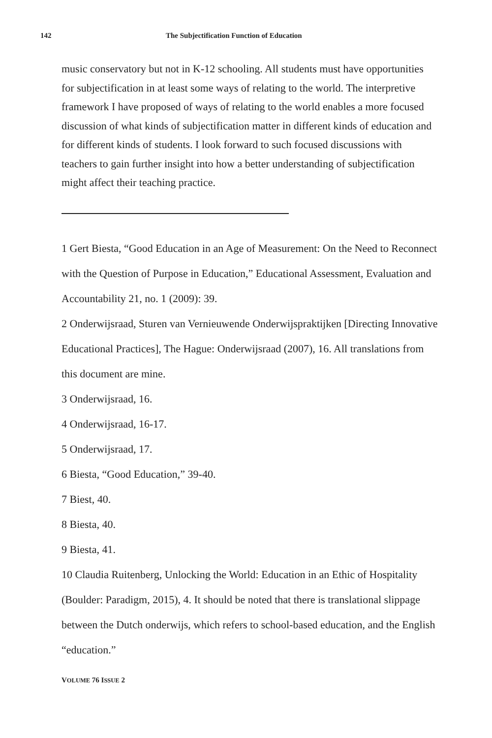142 The Subjectification Function of Education
music conservatory but not in K-12 schooling. All students must have opportunities for subjectification in at least some ways of relating to the world. The interpretive framework I have proposed of ways of relating to the world enables a more focused discussion of what kinds of subjectification matter in different kinds of education and for different kinds of students. I look forward to such focused discussions with teachers to gain further insight into how a better understanding of subjectification might affect their teaching practice.
1 Gert Biesta, “Good Education in an Age of Measurement: On the Need to Reconnect with the Question of Purpose in Education,” Educational Assessment, Evaluation and Accountability 21, no. 1 (2009): 39.
2 Onderwijsraad, Sturen van Vernieuwende Onderwijspraktijken [Directing Innovative Educational Practices], The Hague: Onderwijsraad (2007), 16. All translations from this document are mine.
3 Onderwijsraad, 16.
4 Onderwijsraad, 16-17.
5 Onderwijsraad, 17.
6 Biesta, “Good Education,” 39-40.
7 Biest, 40.
8 Biesta, 40.
9 Biesta, 41.
10 Claudia Ruitenberg, Unlocking the World: Education in an Ethic of Hospitality (Boulder: Paradigm, 2015), 4. It should be noted that there is translational slippage between the Dutch onderwijs, which refers to school-based education, and the English “education.”
VOLUME 76 ISSUE 2